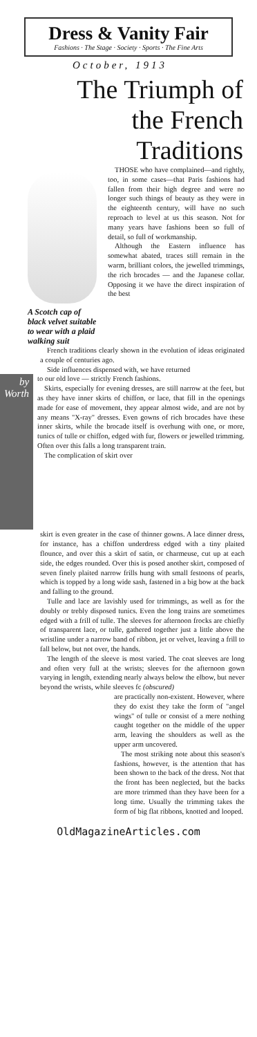Dress & Vanity Fair
Fashions · The Stage · Society · Sports · The Fine Arts
October, 1913
The Triumph of the French Traditions
A Scotch cap of black velvet suitable to wear with a plaid walking suit
THOSE who have complained—and rightly, too, in some cases—that Paris fashions had fallen from their high degree and were no longer such things of beauty as they were in the eighteenth century, will have no such reproach to level at us this season. Not for many years have fashions been so full of detail, so full of workmanship.
Although the Eastern influence has somewhat abated, traces still remain in the warm, brilliant colors, the jewelled trimmings, the rich brocades — and the Japanese collar. Opposing it we have the direct inspiration of the best
French traditions clearly shown in the evolution of ideas originated a couple of centuries ago.
Side influences dispensed with, we have returned
by Worth
to our old love — strictly French fashions.
Skirts, especially for evening dresses, are still narrow at the feet, but as they have inner skirts of chiffon, or lace, that fill in the openings made for ease of movement, they appear almost wide, and are not by any means "X-ray" dresses. Even gowns of rich brocades have these inner skirts, while the brocade itself is overhung with one, or more, tunics of tulle or chiffon, edged with fur, flowers or jewelled trimming. Often over this falls a long transparent train.
The complication of skirt over
skirt is even greater in the case of thinner gowns. A lace dinner dress, for instance, has a chiffon underdress edged with a tiny plaited flounce, and over this a skirt of satin, or charmeuse, cut up at each side, the edges rounded. Over this is posed another skirt, composed of seven finely plaited narrow frills hung with small festoons of pearls, which is topped by a long wide sash, fastened in a big bow at the back and falling to the ground.
Tulle and lace are lavishly used for trimmings, as well as for the doubly or trebly disposed tunics. Even the long trains are sometimes edged with a frill of tulle. The sleeves for afternoon frocks are chiefly of transparent lace, or tulle, gathered together just a little above the wristline under a narrow band of ribbon, jet or velvet, leaving a frill to fall below, but not over, the hands.
The length of the sleeve is most varied. The coat sleeves are long and often very full at the wrists; sleeves for the afternoon gown varying in length, extending nearly always below the elbow, but never beyond the wrists, while sleeves fc (obscured)
are practically non-existent. However, where they do exist they take the form of "angel wings" of tulle or consist of a mere nothing caught together on the middle of the upper arm, leaving the shoulders as well as the upper arm uncovered.
The most striking note about this season's fashions, however, is the attention that has been shown to the back of the dress. Not that the front has been neglected, but the backs are more trimmed than they have been for a long time. Usually the trimming takes the form of big flat ribbons, knotted and looped.
OldMagazineArticles.com